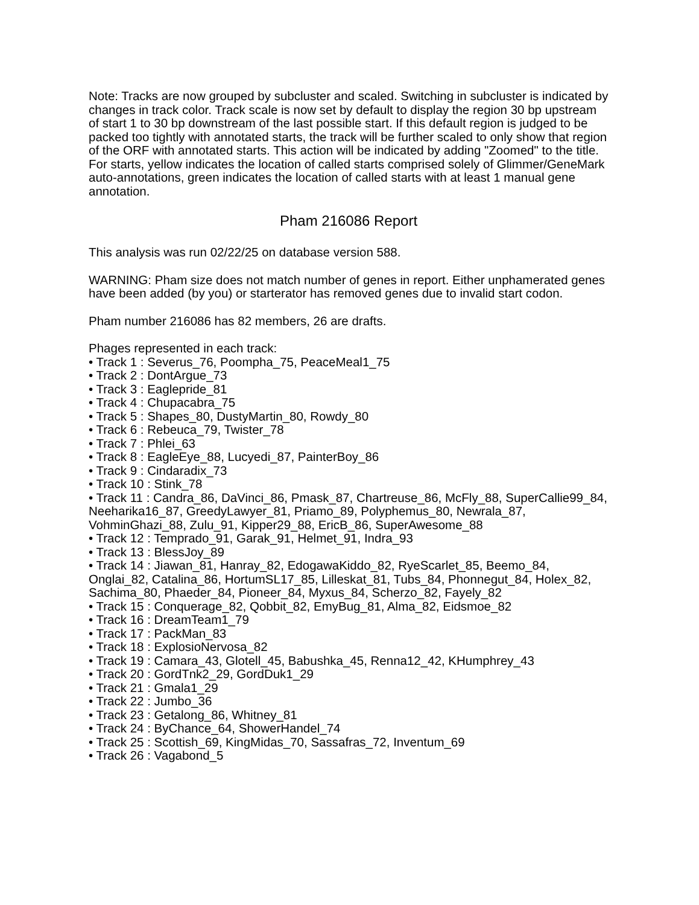Note: Tracks are now grouped by subcluster and scaled. Switching in subcluster is indicated by changes in track color. Track scale is now set by default to display the region 30 bp upstream of start 1 to 30 bp downstream of the last possible start. If this default region is judged to be packed too tightly with annotated starts, the track will be further scaled to only show that region of the ORF with annotated starts. This action will be indicated by adding "Zoomed" to the title. For starts, yellow indicates the location of called starts comprised solely of Glimmer/GeneMark auto-annotations, green indicates the location of called starts with at least 1 manual gene annotation.
Pham 216086 Report
This analysis was run 02/22/25 on database version 588.
WARNING: Pham size does not match number of genes in report. Either unphamerated genes have been added (by you) or starterator has removed genes due to invalid start codon.
Pham number 216086 has 82 members, 26 are drafts.
Phages represented in each track:
• Track 1 : Severus_76, Poompha_75, PeaceMeal1_75
• Track 2 : DontArgue_73
• Track 3 : Eaglepride_81
• Track 4 : Chupacabra_75
• Track 5 : Shapes_80, DustyMartin_80, Rowdy_80
• Track 6 : Rebeuca_79, Twister_78
• Track 7 : Phlei_63
• Track 8 : EagleEye_88, Lucyedi_87, PainterBoy_86
• Track 9 : Cindaradix_73
• Track 10 : Stink_78
• Track 11 : Candra_86, DaVinci_86, Pmask_87, Chartreuse_86, McFly_88, SuperCallie99_84, Neeharika16_87, GreedyLawyer_81, Priamo_89, Polyphemus_80, Newrala_87, VohminGhazi_88, Zulu_91, Kipper29_88, EricB_86, SuperAwesome_88
• Track 12 : Temprado_91, Garak_91, Helmet_91, Indra_93
• Track 13 : BlessJoy_89
• Track 14 : Jiawan_81, Hanray_82, EdogawaKiddo_82, RyeScarlet_85, Beemo_84, Onglai_82, Catalina_86, HortumSL17_85, Lilleskat_81, Tubs_84, Phonnegut_84, Holex_82, Sachima_80, Phaeder_84, Pioneer_84, Myxus_84, Scherzo_82, Fayely_82
• Track 15 : Conquerage_82, Qobbit_82, EmyBug_81, Alma_82, Eidsmoe_82
• Track 16 : DreamTeam1_79
• Track 17 : PackMan_83
• Track 18 : ExplosioNervosa_82
• Track 19 : Camara_43, Glotell_45, Babushka_45, Renna12_42, KHumphrey_43
• Track 20 : GordTnk2_29, GordDuk1_29
• Track 21 : Gmala1_29
• Track 22 : Jumbo_36
• Track 23 : Getalong_86, Whitney_81
• Track 24 : ByChance_64, ShowerHandel_74
• Track 25 : Scottish_69, KingMidas_70, Sassafras_72, Inventum_69
• Track 26 : Vagabond_5